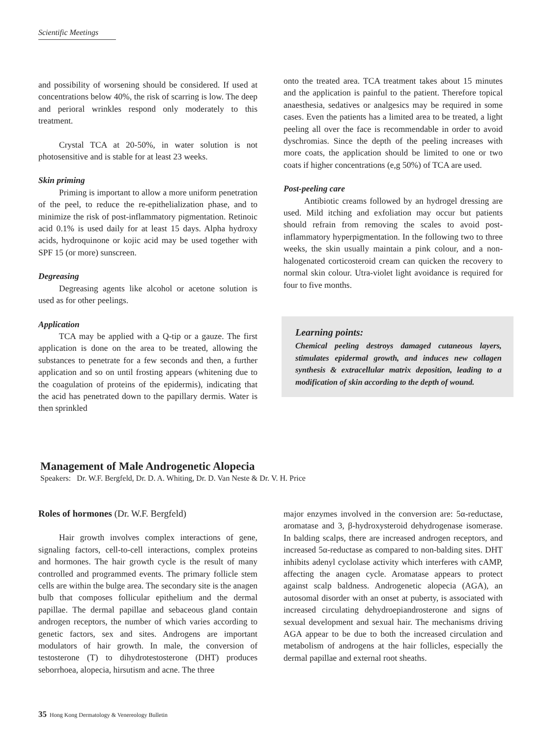Scientific Meetings
and possibility of worsening should be considered. If used at concentrations below 40%, the risk of scarring is low. The deep and perioral wrinkles respond only moderately to this treatment.
Crystal TCA at 20-50%, in water solution is not photosensitive and is stable for at least 23 weeks.
Skin priming
Priming is important to allow a more uniform penetration of the peel, to reduce the re-epithelialization phase, and to minimize the risk of post-inflammatory pigmentation. Retinoic acid 0.1% is used daily for at least 15 days. Alpha hydroxy acids, hydroquinone or kojic acid may be used together with SPF 15 (or more) sunscreen.
Degreasing
Degreasing agents like alcohol or acetone solution is used as for other peelings.
Application
TCA may be applied with a Q-tip or a gauze. The first application is done on the area to be treated, allowing the substances to penetrate for a few seconds and then, a further application and so on until frosting appears (whitening due to the coagulation of proteins of the epidermis), indicating that the acid has penetrated down to the papillary dermis. Water is then sprinkled
onto the treated area. TCA treatment takes about 15 minutes and the application is painful to the patient. Therefore topical anaesthesia, sedatives or analgesics may be required in some cases. Even the patients has a limited area to be treated, a light peeling all over the face is recommendable in order to avoid dyschromias. Since the depth of the peeling increases with more coats, the application should be limited to one or two coats if higher concentrations (e,g 50%) of TCA are used.
Post-peeling care
Antibiotic creams followed by an hydrogel dressing are used. Mild itching and exfoliation may occur but patients should refrain from removing the scales to avoid post-inflammatory hyperpigmentation. In the following two to three weeks, the skin usually maintain a pink colour, and a non-halogenated corticosteroid cream can quicken the recovery to normal skin colour. Utra-violet light avoidance is required for four to five months.
Learning points:
Chemical peeling destroys damaged cutaneous layers, stimulates epidermal growth, and induces new collagen synthesis & extracellular matrix deposition, leading to a modification of skin according to the depth of wound.
Management of Male Androgenetic Alopecia
Speakers: Dr. W.F. Bergfeld, Dr. D. A. Whiting, Dr. D. Van Neste & Dr. V. H. Price
Roles of hormones (Dr. W.F. Bergfeld)
Hair growth involves complex interactions of gene, signaling factors, cell-to-cell interactions, complex proteins and hormones. The hair growth cycle is the result of many controlled and programmed events. The primary follicle stem cells are within the bulge area. The secondary site is the anagen bulb that composes follicular epithelium and the dermal papillae. The dermal papillae and sebaceous gland contain androgen receptors, the number of which varies according to genetic factors, sex and sites. Androgens are important modulators of hair growth. In male, the conversion of testosterone (T) to dihydrotestosterone (DHT) produces seborrhoea, alopecia, hirsutism and acne. The three
major enzymes involved in the conversion are: 5α-reductase, aromatase and 3, β-hydroxysteroid dehydrogenase isomerase. In balding scalps, there are increased androgen receptors, and increased 5α-reductase as compared to non-balding sites. DHT inhibits adenyl cyclolase activity which interferes with cAMP, affecting the anagen cycle. Aromatase appears to protect against scalp baldness. Androgenetic alopecia (AGA), an autosomal disorder with an onset at puberty, is associated with increased circulating dehydroepiandrosterone and signs of sexual development and sexual hair. The mechanisms driving AGA appear to be due to both the increased circulation and metabolism of androgens at the hair follicles, especially the dermal papillae and external root sheaths.
35 Hong Kong Dermatology & Venereology Bulletin